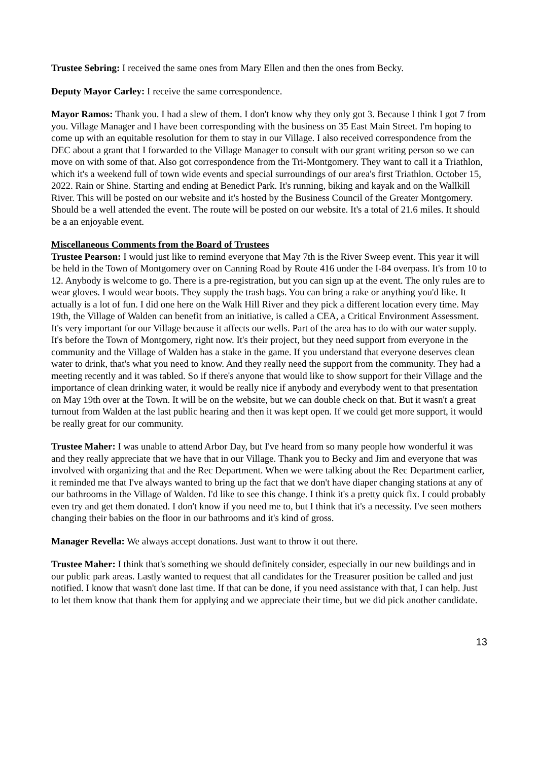Trustee Sebring: I received the same ones from Mary Ellen and then the ones from Becky.
Deputy Mayor Carley: I receive the same correspondence.
Mayor Ramos: Thank you. I had a slew of them. I don't know why they only got 3. Because I think I got 7 from you. Village Manager and I have been corresponding with the business on 35 East Main Street. I'm hoping to come up with an equitable resolution for them to stay in our Village. I also received correspondence from the DEC about a grant that I forwarded to the Village Manager to consult with our grant writing person so we can move on with some of that. Also got correspondence from the Tri-Montgomery. They want to call it a Triathlon, which it's a weekend full of town wide events and special surroundings of our area's first Triathlon. October 15, 2022. Rain or Shine. Starting and ending at Benedict Park. It's running, biking and kayak and on the Wallkill River. This will be posted on our website and it's hosted by the Business Council of the Greater Montgomery. Should be a well attended the event. The route will be posted on our website. It's a total of 21.6 miles. It should be a an enjoyable event.
Miscellaneous Comments from the Board of Trustees
Trustee Pearson: I would just like to remind everyone that May 7th is the River Sweep event. This year it will be held in the Town of Montgomery over on Canning Road by Route 416 under the I-84 overpass. It's from 10 to 12. Anybody is welcome to go. There is a pre-registration, but you can sign up at the event. The only rules are to wear gloves. I would wear boots. They supply the trash bags. You can bring a rake or anything you'd like. It actually is a lot of fun. I did one here on the Walk Hill River and they pick a different location every time. May 19th, the Village of Walden can benefit from an initiative, is called a CEA, a Critical Environment Assessment. It's very important for our Village because it affects our wells. Part of the area has to do with our water supply. It's before the Town of Montgomery, right now. It's their project, but they need support from everyone in the community and the Village of Walden has a stake in the game. If you understand that everyone deserves clean water to drink, that's what you need to know. And they really need the support from the community. They had a meeting recently and it was tabled. So if there's anyone that would like to show support for their Village and the importance of clean drinking water, it would be really nice if anybody and everybody went to that presentation on May 19th over at the Town. It will be on the website, but we can double check on that. But it wasn't a great turnout from Walden at the last public hearing and then it was kept open. If we could get more support, it would be really great for our community.
Trustee Maher: I was unable to attend Arbor Day, but I've heard from so many people how wonderful it was and they really appreciate that we have that in our Village. Thank you to Becky and Jim and everyone that was involved with organizing that and the Rec Department. When we were talking about the Rec Department earlier, it reminded me that I've always wanted to bring up the fact that we don't have diaper changing stations at any of our bathrooms in the Village of Walden. I'd like to see this change. I think it's a pretty quick fix. I could probably even try and get them donated. I don't know if you need me to, but I think that it's a necessity. I've seen mothers changing their babies on the floor in our bathrooms and it's kind of gross.
Manager Revella: We always accept donations. Just want to throw it out there.
Trustee Maher: I think that's something we should definitely consider, especially in our new buildings and in our public park areas. Lastly wanted to request that all candidates for the Treasurer position be called and just notified. I know that wasn't done last time. If that can be done, if you need assistance with that, I can help. Just to let them know that thank them for applying and we appreciate their time, but we did pick another candidate.
13